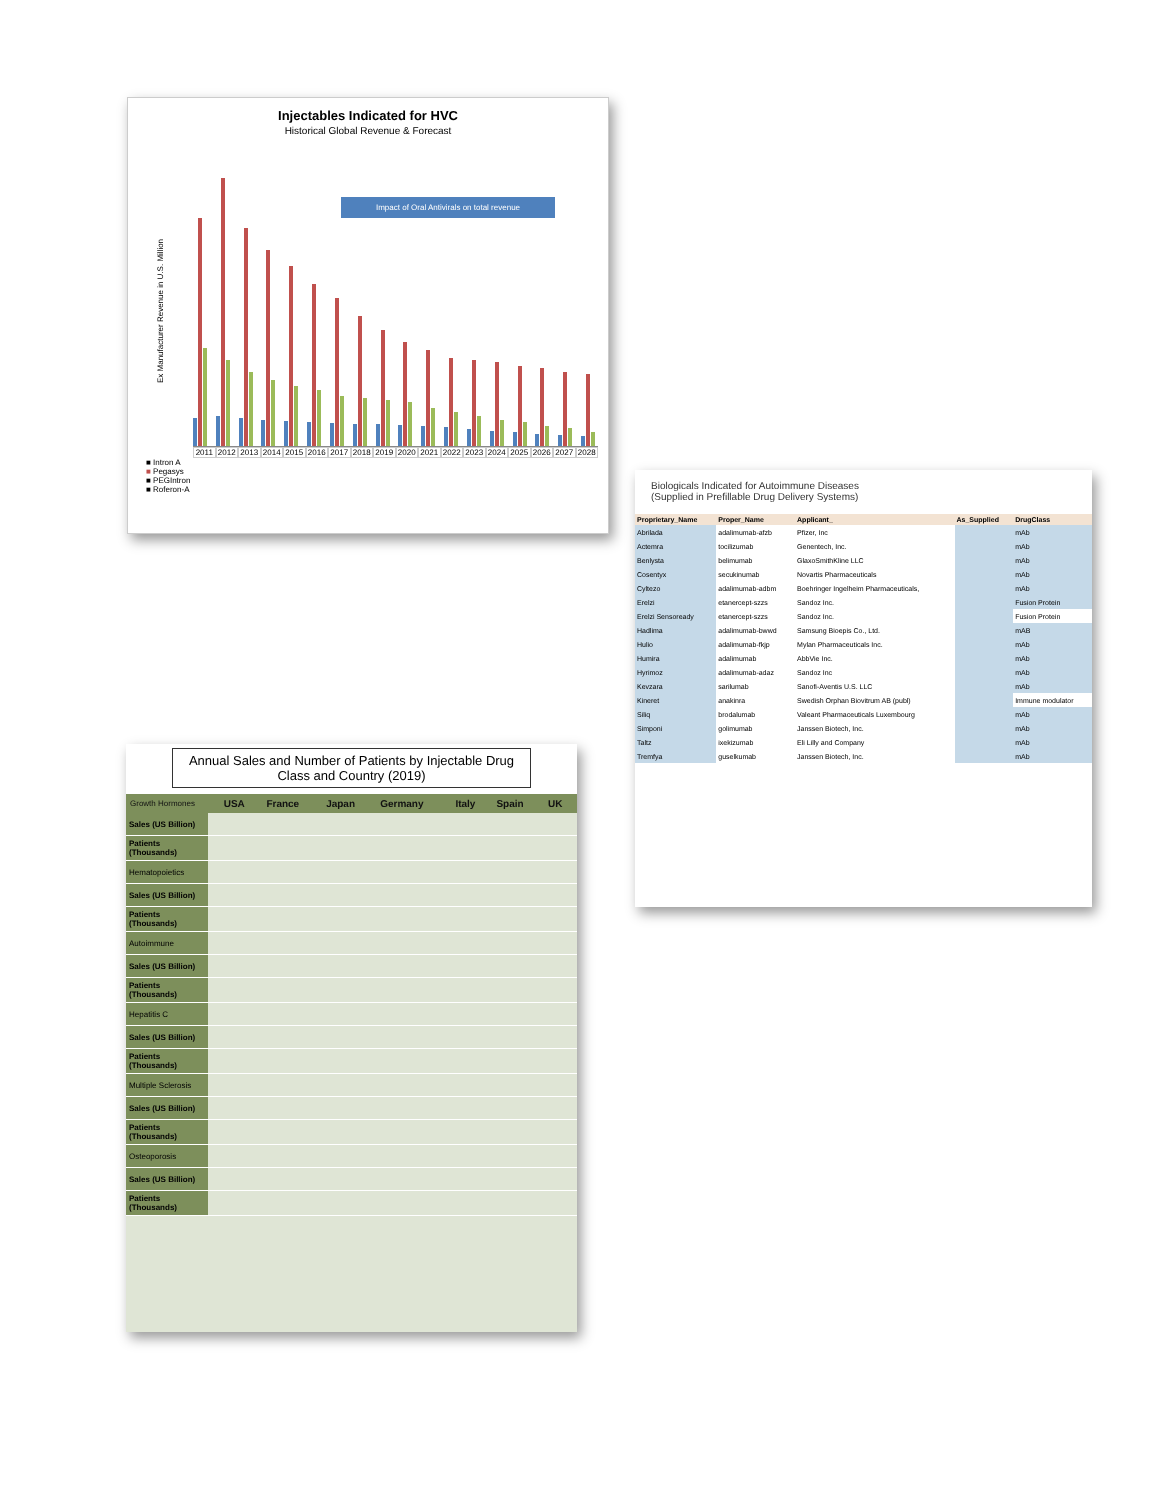Injectables Indicated for HVC
Historical Global Revenue & Forecast
Ex Manufacturer Revenue in U.S. Million
Impact of Oral Antivirals on total revenue
2011 2012 2013 2014 2015 2016 2017 2018 2019 2020 2021 2022 2023 2024 2025 2026 2027 2028
■ Intron A
■ Pegasys
■ PEGIntron
■ Roferon-A
Biologicals Indicated for Autoimmune Diseases
(Supplied in Prefillable Drug Delivery Systems)
| Proprietary_Name | Proper_Name | Applicant_ | As_Supplied | DrugClass |
| --- | --- | --- | --- | --- |
| Abrilada | adalimumab-afzb | Pfizer, Inc | | mAb |
| Actemra | tocilizumab | Genentech, Inc. | | mAb |
| Benlysta | belimumab | GlaxoSmithKline LLC | | mAb |
| Cosentyx | secukinumab | Novartis Pharmaceuticals | | mAb |
| Cyltezo | adalimumab-adbm | Boehringer Ingelheim Pharmaceuticals, | | mAb |
| Erelzi | etanercept-szzs | Sandoz Inc. | | Fusion Protein |
| Erelzi Sensoready | etanercept-szzs | Sandoz Inc. | | Fusion Protein |
| Hadlima | adalimumab-bwwd | Samsung Bioepis Co., Ltd. | | mAB |
| Hulio | adalimumab-fkjp | Mylan Pharmaceuticals Inc. | | mAb |
| Humira | adalimumab | AbbVie Inc. | | mAb |
| Hyrimoz | adalimumab-adaz | Sandoz Inc | | mAb |
| Kevzara | sarilumab | Sanofi-Aventis U.S. LLC | | mAb |
| Kineret | anakinra | Swedish Orphan Biovitrum AB (publ) | | Immune modulator |
| Siliq | brodalumab | Valeant Pharmaceuticals Luxembourg | | mAb |
| Simponi | golimumab | Janssen Biotech, Inc. | | mAb |
| Taltz | ixekizumab | Eli Lilly and Company | | mAb |
| Tremfya | guselkumab | Janssen Biotech, Inc. | | mAb |
Annual Sales and Number of Patients by Injectable Drug Class and Country (2019)
| Growth Hormones | | USA | France | Japan | Germany | Italy | Spain | UK |
| --- | --- | --- | --- | --- | --- | --- | --- | --- |
| Sales (US Billion) | | | | | | | | |
| Patients (Thousands) | | | | | | | | |
| Hematopoietics | | | | | | | | |
| Sales (US Billion) | | | | | | | | |
| Patients (Thousands) | | | | | | | | |
| Autoimmune | | | | | | | | |
| Sales (US Billion) | | | | | | | | |
| Patients (Thousands) | | | | | | | | |
| Hepatitis C | | | | | | | | |
| Sales (US Billion) | | | | | | | | |
| Patients (Thousands) | | | | | | | | |
| Multiple Sclerosis | | | | | | | | |
| Sales (US Billion) | | | | | | | | |
| Patients (Thousands) | | | | | | | | |
| Osteoporosis | | | | | | | | |
| Sales (US Billion) | | | | | | | | |
| Patients (Thousands) | | | | | | | | |